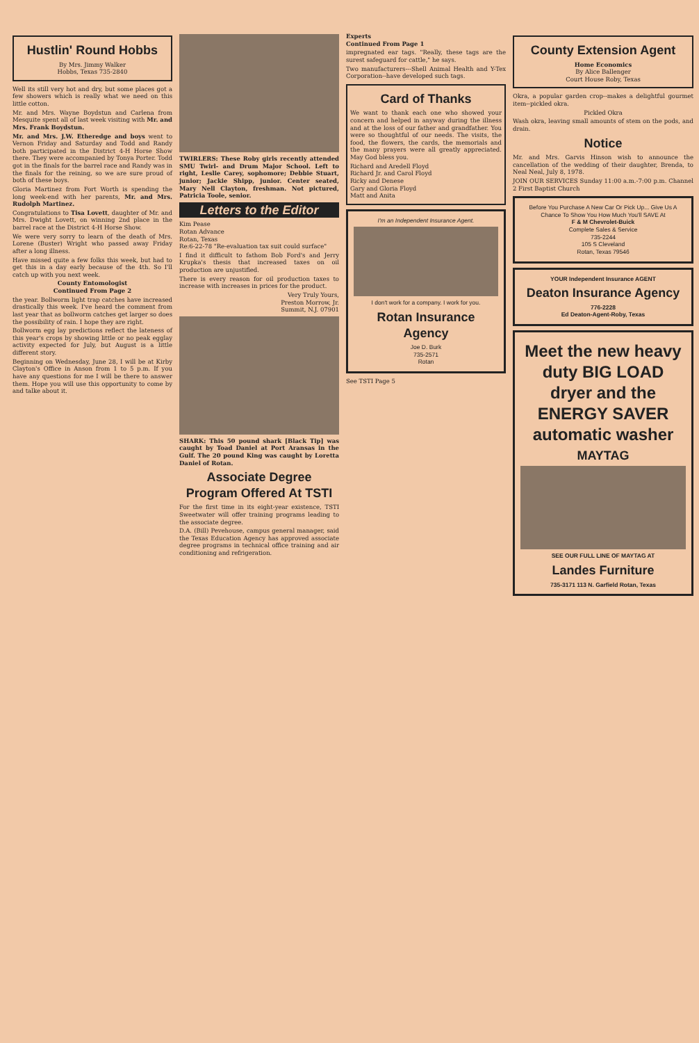Hustlin' Round Hobbs
By Mrs. Jimmy Walker
Hobbs, Texas 735-2840
Well its still very hot and dry, but some places got a few showers which is really what we need on this little cotton.
Mr. and Mrs. Wayne Boydstun and Carlena from Mesquite spent all of last week visiting with Mr. and Mrs. Frank Boydstun.
Mr. and Mrs. J.W. Etheredge and boys went to Vernon Friday and Saturday and Todd and Randy both participated in the District 4-H Horse Show there. They were accompanied by Tonya Porter. Todd got in the finals for the barrel race and Randy was in the finals for the reining, so we are sure proud of both of these boys.
Gloria Martinez from Fort Worth is spending the long week-end with her parents, Mr. and Mrs. Rudolph Martinez.
Congratulations to Tisa Lovett, daughter of Mr. and Mrs. Dwight Lovett, on winning 2nd place in the barrel race at the District 4-H Horse Show.
We were very sorry to learn of the death of Mrs. Lorene (Buster) Wright who passed away Friday after a long illness.
Have missed quite a few folks this week, but had to get this in a day early because of the 4th. So I'll catch up with you next week.
County Entomologist
Continued From Page 2
the year. Bollworm light trap catches have increased drastically this week. I've heard the comment from last year that as bollworm catches get larger so does the possibility of rain. I hope they are right.
Bollworm egg lay predictions reflect the lateness of this year's crops by showing little or no peak egglay activity expected for July, but August is a little different story.
Beginning on Wednesday, June 28, I will be at Kirby Clayton's Office in Anson from 1 to 5 p.m. If you have any questions for me I will be there to answer them. Hope you will use this opportunity to come by and talke about it.
TWIRLERS: These Roby girls recently attended SMU Twirl- and Drum Major School. Left to right, Leslie Carey, sophomore; Debbie Stuart, junior; Jackie Shipp, junior. Center seated, Mary Nell Clayton, freshman. Not pictured, Patricia Toole, senior.
Letters to the Editor
Kim Pease
Rotan Advance
Rotan, Texas
Re:6-22-78 "Re-evaluation tax suit could surface"
I find it difficult to fathom Bob Ford's and Jerry Krupka's thesis that increased taxes on oil production are unjustified.
There is every reason for oil production taxes to increase with increases in prices for the product.
Very Truly Yours,
Preston Morrow, Jr.
Summit, N.J. 07901
SHARK: This 50 pound shark [Black Tip] was caught by Toad Daniel at Port Aransas in the Gulf. The 20 pound King was caught by Loretta Daniel of Rotan.
Associate Degree Program Offered At TSTI
For the first time in its eight-year existence, TSTI Sweetwater will offer training programs leading to the associate degree.
D.A. (Bill) Pevehouse, campus general manager, said the Texas Education Agency has approved associate degree programs in technical office training and air conditioning and refrigeration.
Experts
Continued From Page 1
impregnated ear tags. "Really, these tags are the surest safeguard for cattle," he says.
Two manufacturers---Shell Animal Health and Y-Tex Corporation--have developed such tags.
Card of Thanks
We want to thank each one who showed your concern and helped in anyway during the illness and at the loss of our father and grandfather. You were so thoughtful of our needs. The visits, the food, the flowers, the cards, the memorials and the many prayers were all greatly appreciated. May God bless you.
Richard and Aredell Floyd
Richard Jr. and Carol Floyd
Ricky and Denese
Gary and Gloria Floyd
Matt and Anita
I'm an Independent Insurance Agent.
I don't work for a company. I work for you.
Rotan Insurance Agency
Joe D. Burk
735-2571
Rotan
See TSTI Page 5
County Extension Agent
Home Economics
By Alice Ballenger
Court House Roby, Texas
Okra, a popular garden crop--makes a delightful gourmet item--pickled okra.
Pickled Okra
Wash okra, leaving small amounts of stem on the pods, and drain.
Notice
Mr. and Mrs. Garvis Hinson wish to announce the cancellation of the wedding of their daughter, Brenda, to Neal Neal, July 8, 1978.
JOIN OUR SERVICES Sunday 11:00 a.m.-7:00 p.m. Channel 2 First Baptist Church
Before You Purchase A New Car Or Pick Up... Give Us A Chance To Show You How Much You'll SAVE At
F & M Chevrolet-Buick
Complete Sales & Service
735-2244
105 S Cleveland
Rotan, Texas 79546
YOUR Independent Insurance AGENT
Deaton Insurance Agency
776-2228
Ed Deaton-Agent-Roby, Texas
Meet the new heavy duty BIG LOAD dryer and the ENERGY SAVER automatic washer
MAYTAG
SEE OUR FULL LINE OF MAYTAG AT
Landes Furniture
735-3171 113 N. Garfield Rotan, Texas